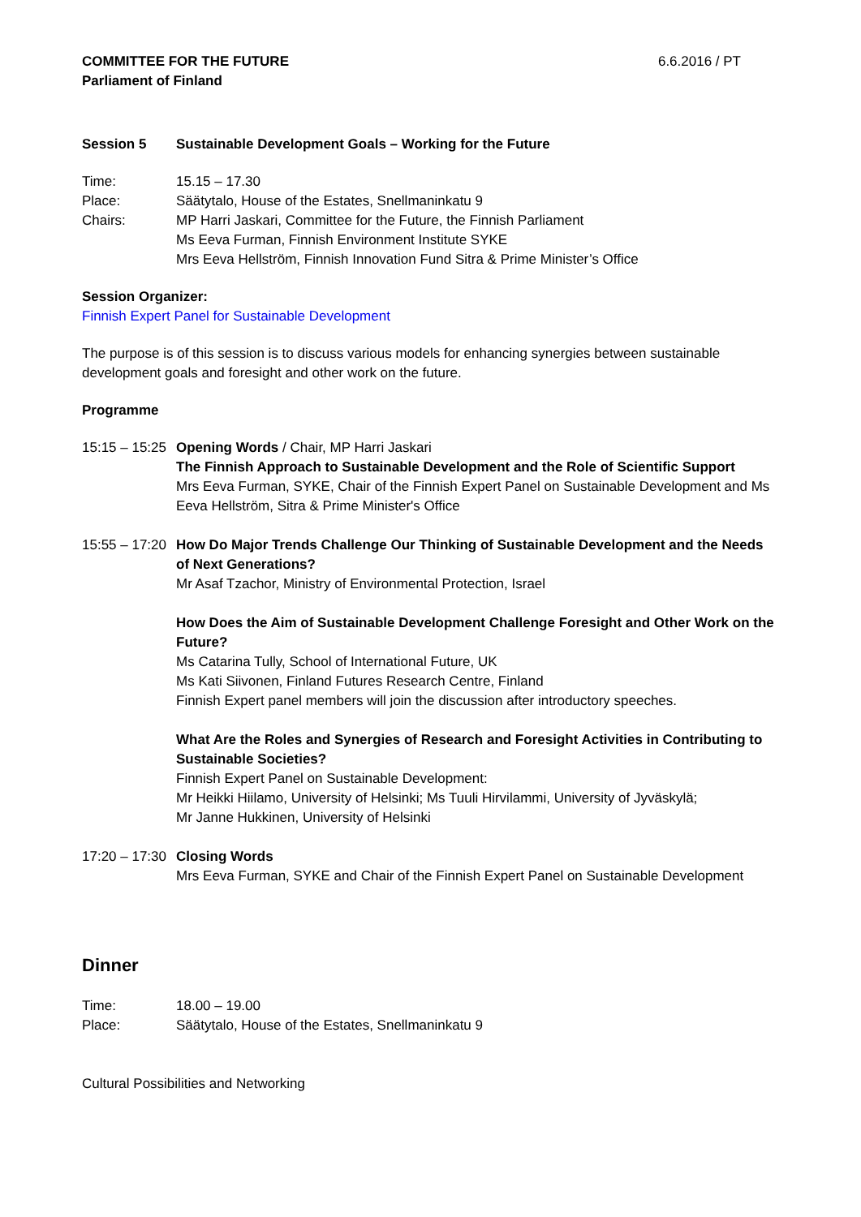COMMITTEE FOR THE FUTURE
Parliament of Finland
6.6.2016 / PT
Session 5 Sustainable Development Goals – Working for the Future
Time: 15.15 – 17.30
Place: Säätytalo, House of the Estates, Snellmaninkatu 9
Chairs: MP Harri Jaskari, Committee for the Future, the Finnish Parliament
Ms Eeva Furman, Finnish Environment Institute SYKE
Mrs Eeva Hellström, Finnish Innovation Fund Sitra & Prime Minister’s Office
Session Organizer:
Finnish Expert Panel for Sustainable Development
The purpose is of this session is to discuss various models for enhancing synergies between sustainable development goals and foresight and other work on the future.
Programme
15:15 – 15:25 Opening Words / Chair, MP Harri Jaskari
The Finnish Approach to Sustainable Development and the Role of Scientific Support
Mrs Eeva Furman, SYKE, Chair of the Finnish Expert Panel on Sustainable Development and Ms Eeva Hellström, Sitra & Prime Minister's Office
15:55 – 17:20 How Do Major Trends Challenge Our Thinking of Sustainable Development and the Needs of Next Generations?
Mr Asaf Tzachor, Ministry of Environmental Protection, Israel
How Does the Aim of Sustainable Development Challenge Foresight and Other Work on the Future?
Ms Catarina Tully, School of International Future, UK
Ms Kati Siivonen, Finland Futures Research Centre, Finland
Finnish Expert panel members will join the discussion after introductory speeches.
What Are the Roles and Synergies of Research and Foresight Activities in Contributing to Sustainable Societies?
Finnish Expert Panel on Sustainable Development:
Mr Heikki Hiilamo, University of Helsinki; Ms Tuuli Hirvilammi, University of Jyväskylä;
Mr Janne Hukkinen, University of Helsinki
17:20 – 17:30 Closing Words
Mrs Eeva Furman, SYKE and Chair of the Finnish Expert Panel on Sustainable Development
Dinner
Time: 18.00 – 19.00
Place: Säätytalo, House of the Estates, Snellmaninkatu 9
Cultural Possibilities and Networking